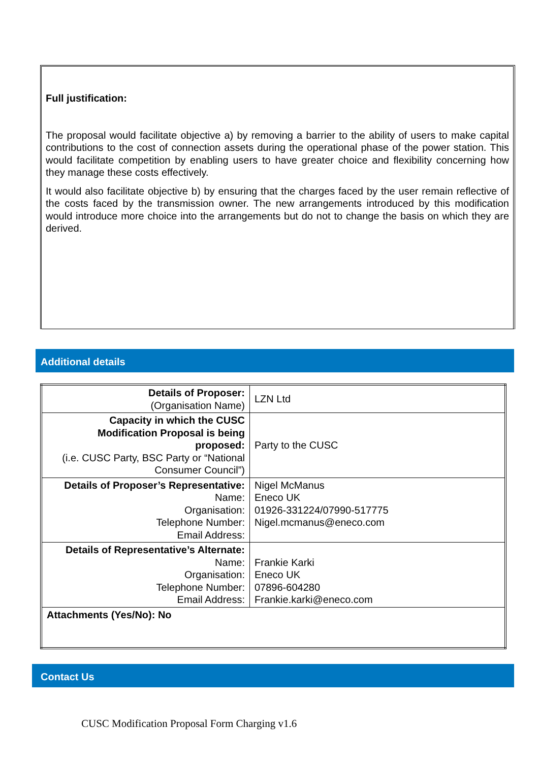Full justification:
The proposal would facilitate objective a) by removing a barrier to the ability of users to make capital contributions to the cost of connection assets during the operational phase of the power station. This would facilitate competition by enabling users to have greater choice and flexibility concerning how they manage these costs effectively.
It would also facilitate objective b) by ensuring that the charges faced by the user remain reflective of the costs faced by the transmission owner. The new arrangements introduced by this modification would introduce more choice into the arrangements but do not to change the basis on which they are derived.
Additional details
| Details of Proposer: (Organisation Name) | LZN Ltd |
| Capacity in which the CUSC Modification Proposal is being proposed: (i.e. CUSC Party, BSC Party or “National Consumer Council”) | Party to the CUSC |
| Details of Proposer’s Representative: Name: Organisation: Telephone Number: Email Address: | Nigel McManus Eneco UK 01926-331224/07990-517775 Nigel.mcmanus@eneco.com |
| Details of Representative’s Alternate: Name: Organisation: Telephone Number: Email Address: | Frankie Karki Eneco UK 07896-604280 Frankie.karki@eneco.com |
| Attachments (Yes/No): No | |
Contact Us
CUSC Modification Proposal Form Charging v1.6